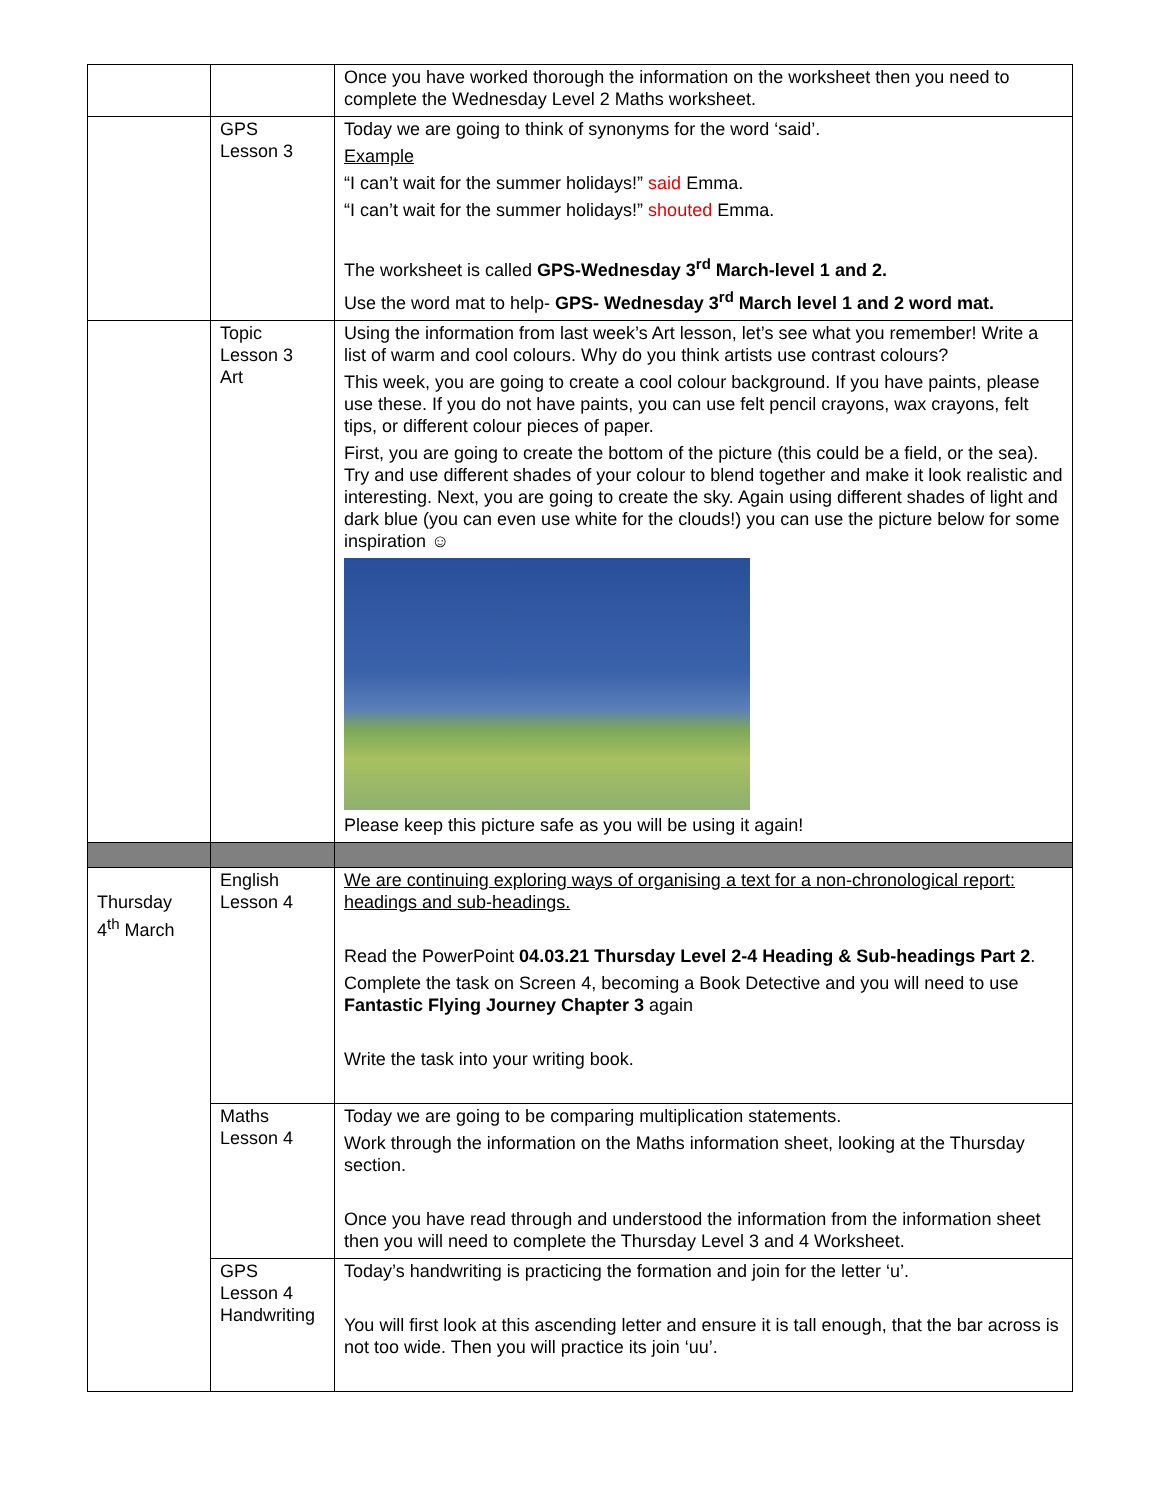| | | Once you have worked thorough the information on the worksheet then you need to complete the Wednesday Level 2 Maths worksheet. |
| | GPS Lesson 3 | Today we are going to think of synonyms for the word ‘said’. Example “I can’t wait for the summer holidays!” said Emma. “I can’t wait for the summer holidays!” shouted Emma. The worksheet is called GPS-Wednesday 3<sup>rd</sup> March-level 1 and 2. Use the word mat to help- GPS- Wednesday 3<sup>rd</sup> March level 1 and 2 word mat. |
| | Topic Lesson 3 Art | Using the information from last week’s Art lesson, let’s see what you remember! Write a list of warm and cool colours. Why do you think artists use contrast colours? This week, you are going to create a cool colour background. If you have paints, please use these. If you do not have paints, you can use felt pencil crayons, wax crayons, felt tips, or different colour pieces of paper. First, you are going to create the bottom of the picture (this could be a field, or the sea). Try and use different shades of your colour to blend together and make it look realistic and interesting. Next, you are going to create the sky. Again using different shades of light and dark blue (you can even use white for the clouds!) you can use the picture below for some inspiration ☺ Please keep this picture safe as you will be using it again! |
| Thursday 4<sup>th</sup> March | English Lesson 4 | We are continuing exploring ways of organising a text for a non-chronological report: headings and sub-headings. Read the PowerPoint 04.03.21 Thursday Level 2-4 Heading & Sub-headings Part 2 . Complete the task on Screen 4, becoming a Book Detective and you will need to use Fantastic Flying Journey Chapter 3 again Write the task into your writing book. |
| | Maths Lesson 4 | Today we are going to be comparing multiplication statements. Work through the information on the Maths information sheet, looking at the Thursday section. Once you have read through and understood the information from the information sheet then you will need to complete the Thursday Level 3 and 4 Worksheet. |
| | GPS Lesson 4 Handwriting | Today’s handwriting is practicing the formation and join for the letter ‘u’. You will first look at this ascending letter and ensure it is tall enough, that the bar across is not too wide. Then you will practice its join ‘uu’. |